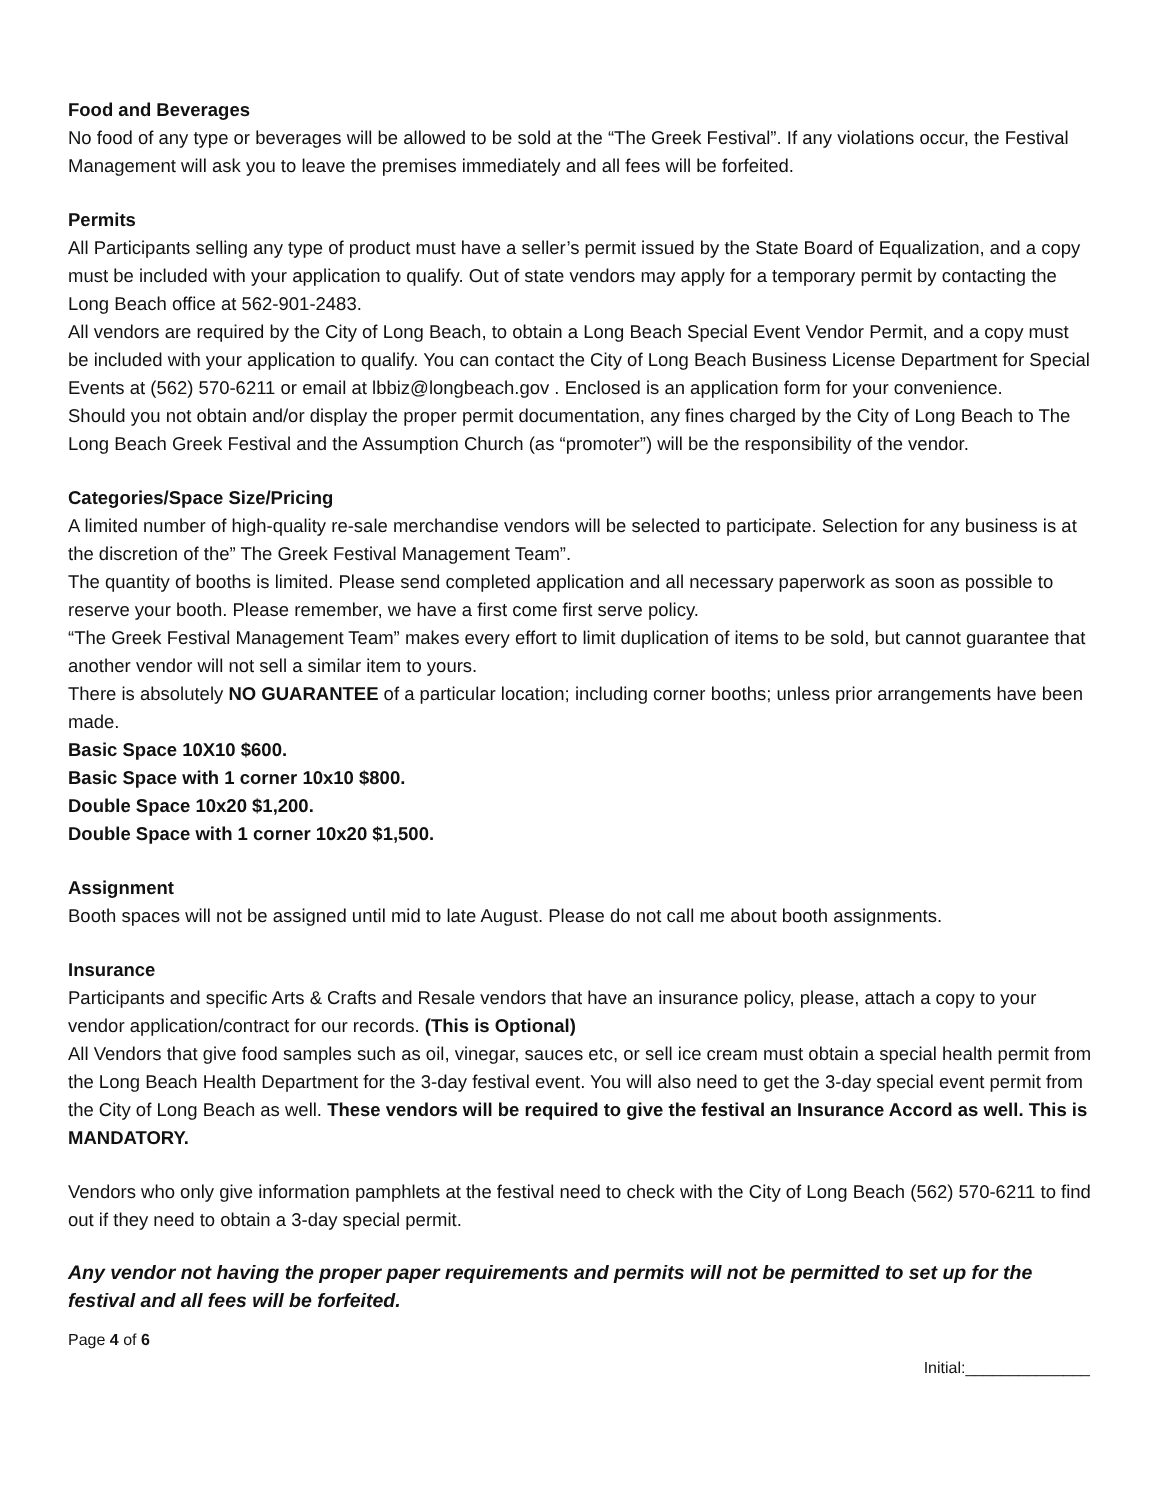Food and Beverages
No food of any type or beverages will be allowed to be sold at the “The Greek Festival”. If any violations occur, the Festival Management will ask you to leave the premises immediately and all fees will be forfeited.
Permits
All Participants selling any type of product must have a seller’s permit issued by the State Board of Equalization, and a copy must be included with your application to qualify. Out of state vendors may apply for a temporary permit by contacting the Long Beach office at 562-901-2483.
All vendors are required by the City of Long Beach, to obtain a Long Beach Special Event Vendor Permit, and a copy must be included with your application to qualify. You can contact the City of Long Beach Business License Department for Special Events at (562) 570-6211 or email at lbbiz@longbeach.gov . Enclosed is an application form for your convenience.
Should you not obtain and/or display the proper permit documentation, any fines charged by the City of Long Beach to The Long Beach Greek Festival and the Assumption Church (as “promoter”) will be the responsibility of the vendor.
Categories/Space Size/Pricing
A limited number of high-quality re-sale merchandise vendors will be selected to participate. Selection for any business is at the discretion of the” The Greek Festival Management Team”.
The quantity of booths is limited. Please send completed application and all necessary paperwork as soon as possible to reserve your booth. Please remember, we have a first come first serve policy.
“The Greek Festival Management Team” makes every effort to limit duplication of items to be sold, but cannot guarantee that another vendor will not sell a similar item to yours.
There is absolutely NO GUARANTEE of a particular location; including corner booths; unless prior arrangements have been made.
Basic Space 10X10 $600.
Basic Space with 1 corner 10x10 $800.
Double Space 10x20 $1,200.
Double Space with 1 corner 10x20 $1,500.
Assignment
Booth spaces will not be assigned until mid to late August. Please do not call me about booth assignments.
Insurance
Participants and specific Arts & Crafts and Resale vendors that have an insurance policy, please, attach a copy to your vendor application/contract for our records. (This is Optional)
All Vendors that give food samples such as oil, vinegar, sauces etc, or sell ice cream must obtain a special health permit from the Long Beach Health Department for the 3-day festival event. You will also need to get the 3-day special event permit from the City of Long Beach as well. These vendors will be required to give the festival an Insurance Accord as well. This is MANDATORY.
Vendors who only give information pamphlets at the festival need to check with the City of Long Beach (562) 570-6211 to find out if they need to obtain a 3-day special permit.
Any vendor not having the proper paper requirements and permits will not be permitted to set up for the festival and all fees will be forfeited.
Page 4 of 6
Initial:______________